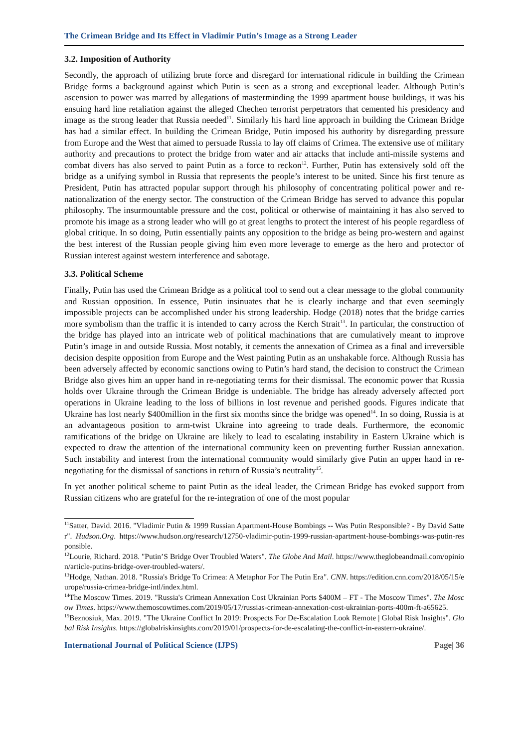The Crimean Bridge and Its Effect in Vladimir Putin’s Image as a Strong Leader
3.2. Imposition of Authority
Secondly, the approach of utilizing brute force and disregard for international ridicule in building the Crimean Bridge forms a background against which Putin is seen as a strong and exceptional leader. Although Putin’s ascension to power was marred by allegations of masterminding the 1999 apartment house buildings, it was his ensuing hard line retaliation against the alleged Chechen terrorist perpetrators that cemented his presidency and image as the strong leader that Russia needed<sup>11</sup>. Similarly his hard line approach in building the Crimean Bridge has had a similar effect. In building the Crimean Bridge, Putin imposed his authority by disregarding pressure from Europe and the West that aimed to persuade Russia to lay off claims of Crimea. The extensive use of military authority and precautions to protect the bridge from water and air attacks that include anti-missile systems and combat divers has also served to paint Putin as a force to reckon<sup>12</sup>. Further, Putin has extensively sold off the bridge as a unifying symbol in Russia that represents the people’s interest to be united. Since his first tenure as President, Putin has attracted popular support through his philosophy of concentrating political power and re-nationalization of the energy sector. The construction of the Crimean Bridge has served to advance this popular philosophy. The insurmountable pressure and the cost, political or otherwise of maintaining it has also served to promote his image as a strong leader who will go at great lengths to protect the interest of his people regardless of global critique. In so doing, Putin essentially paints any opposition to the bridge as being pro-western and against the best interest of the Russian people giving him even more leverage to emerge as the hero and protector of Russian interest against western interference and sabotage.
3.3. Political Scheme
Finally, Putin has used the Crimean Bridge as a political tool to send out a clear message to the global community and Russian opposition. In essence, Putin insinuates that he is clearly incharge and that even seemingly impossible projects can be accomplished under his strong leadership. Hodge (2018) notes that the bridge carries more symbolism than the traffic it is intended to carry across the Kerch Strait<sup>13</sup>. In particular, the construction of the bridge has played into an intricate web of political machinations that are cumulatively meant to improve Putin’s image in and outside Russia. Most notably, it cements the annexation of Crimea as a final and irreversible decision despite opposition from Europe and the West painting Putin as an unshakable force. Although Russia has been adversely affected by economic sanctions owing to Putin’s hard stand, the decision to construct the Crimean Bridge also gives him an upper hand in re-negotiating terms for their dismissal. The economic power that Russia holds over Ukraine through the Crimean Bridge is undeniable. The bridge has already adversely affected port operations in Ukraine leading to the loss of billions in lost revenue and perished goods. Figures indicate that Ukraine has lost nearly $400million in the first six months since the bridge was opened<sup>14</sup>. In so doing, Russia is at an advantageous position to arm-twist Ukraine into agreeing to trade deals. Furthermore, the economic ramifications of the bridge on Ukraine are likely to lead to escalating instability in Eastern Ukraine which is expected to draw the attention of the international community keen on preventing further Russian annexation. Such instability and interest from the international community would similarly give Putin an upper hand in re-negotiating for the dismissal of sanctions in return of Russia’s neutrality<sup>15</sup>.
In yet another political scheme to paint Putin as the ideal leader, the Crimean Bridge has evoked support from Russian citizens who are grateful for the re-integration of one of the most popular
<sup>11</sup> Satter, David. 2016. "Vladimir Putin & 1999 Russian Apartment-House Bombings -- Was Putin Responsible? - By David Satter". Hudson.Org. https://www.hudson.org/research/12750-vladimir-putin-1999-russian-apartment-house-bombings-was-putin-responsible.
<sup>12</sup> Lourie, Richard. 2018. "Putin’S Bridge Over Troubled Waters". The Globe And Mail. https://www.theglobeandmail.com/opinion/article-putins-bridge-over-troubled-waters/.
<sup>13</sup> Hodge, Nathan. 2018. "Russia's Bridge To Crimea: A Metaphor For The Putin Era". CNN. https://edition.cnn.com/2018/05/15/europe/russia-crimea-bridge-intl/index.html.
<sup>14</sup> The Moscow Times. 2019. "Russia's Crimean Annexation Cost Ukrainian Ports $400M – FT - The Moscow Times". The Moscow Times. https://www.themoscowtimes.com/2019/05/17/russias-crimean-annexation-cost-ukrainian-ports-400m-ft-a65625.
<sup>15</sup> Beznosiuk, Max. 2019. "The Ukraine Conflict In 2019: Prospects For De-Escalation Look Remote | Global Risk Insights". Global Risk Insights. https://globalriskinsights.com/2019/01/prospects-for-de-escalating-the-conflict-in-eastern-ukraine/.
International Journal of Political Science (IJPS) Page| 36